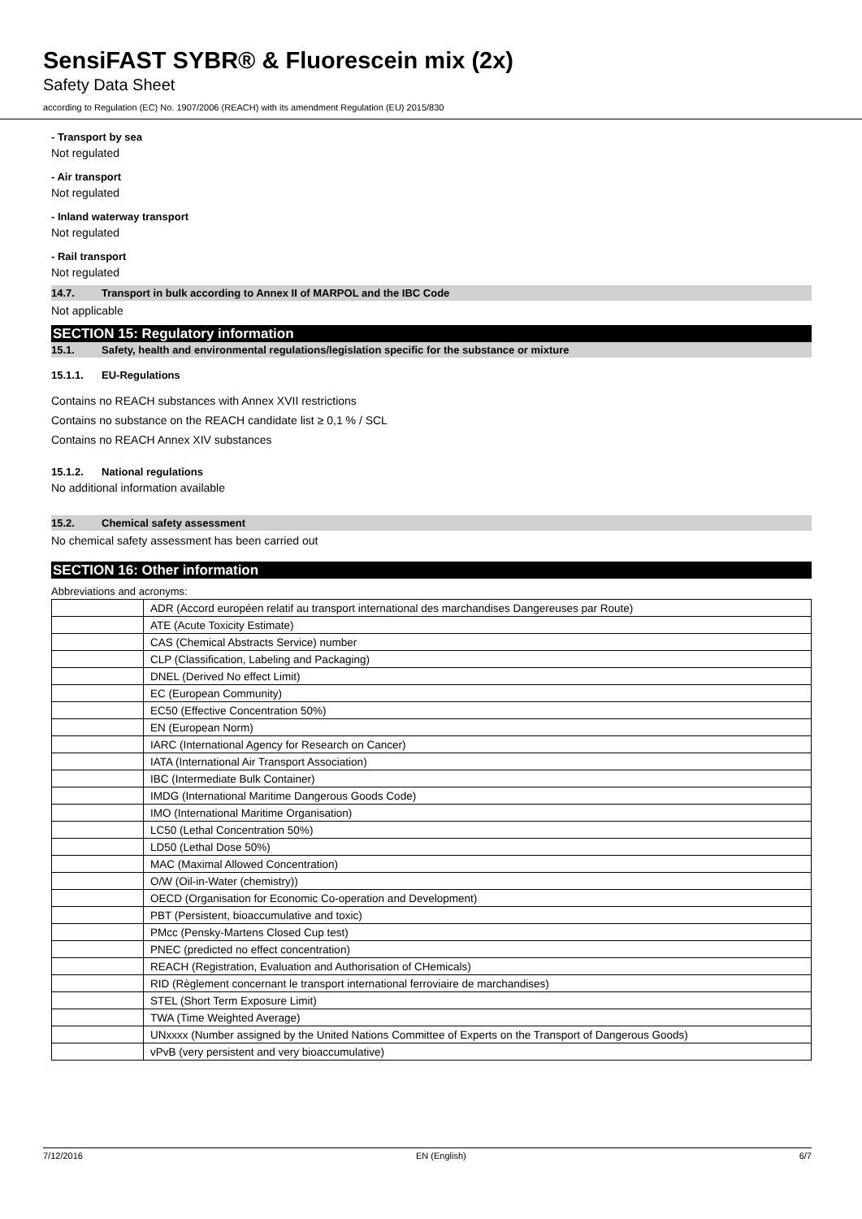SensiFAST SYBR® & Fluorescein mix (2x)
Safety Data Sheet
according to Regulation (EC) No. 1907/2006 (REACH) with its amendment Regulation (EU) 2015/830
- Transport by sea
Not regulated
- Air transport
Not regulated
- Inland waterway transport
Not regulated
- Rail transport
Not regulated
14.7. Transport in bulk according to Annex II of MARPOL and the IBC Code
Not applicable
SECTION 15: Regulatory information
15.1. Safety, health and environmental regulations/legislation specific for the substance or mixture
15.1.1. EU-Regulations
Contains no REACH substances with Annex XVII restrictions
Contains no substance on the REACH candidate list ≥ 0,1 % / SCL
Contains no REACH Annex XIV substances
15.1.2. National regulations
No additional information available
15.2. Chemical safety assessment
No chemical safety assessment has been carried out
SECTION 16: Other information
Abbreviations and acronyms:
| | ADR (Accord européen relatif au transport international des marchandises Dangereuses par Route) |
| | ATE (Acute Toxicity Estimate) |
| | CAS (Chemical Abstracts Service) number |
| | CLP (Classification, Labeling and Packaging) |
| | DNEL (Derived No effect Limit) |
| | EC (European Community) |
| | EC50 (Effective Concentration 50%) |
| | EN (European Norm) |
| | IARC (International Agency for Research on Cancer) |
| | IATA (International Air Transport Association) |
| | IBC (Intermediate Bulk Container) |
| | IMDG (International Maritime Dangerous Goods Code) |
| | IMO (International Maritime Organisation) |
| | LC50 (Lethal Concentration 50%) |
| | LD50 (Lethal Dose 50%) |
| | MAC (Maximal Allowed Concentration) |
| | O/W (Oil-in-Water (chemistry)) |
| | OECD (Organisation for Economic Co-operation and Development) |
| | PBT (Persistent, bioaccumulative and toxic) |
| | PMcc (Pensky-Martens Closed Cup test) |
| | PNEC (predicted no effect concentration) |
| | REACH (Registration, Evaluation and Authorisation of CHemicals) |
| | RID (Règlement concernant le transport international ferroviaire de marchandises) |
| | STEL (Short Term Exposure Limit) |
| | TWA (Time Weighted Average) |
| | UNxxxx (Number assigned by the United Nations Committee of Experts on the Transport of Dangerous Goods) |
| | vPvB (very persistent and very bioaccumulative) |
7/12/2016 EN (English) 6/7